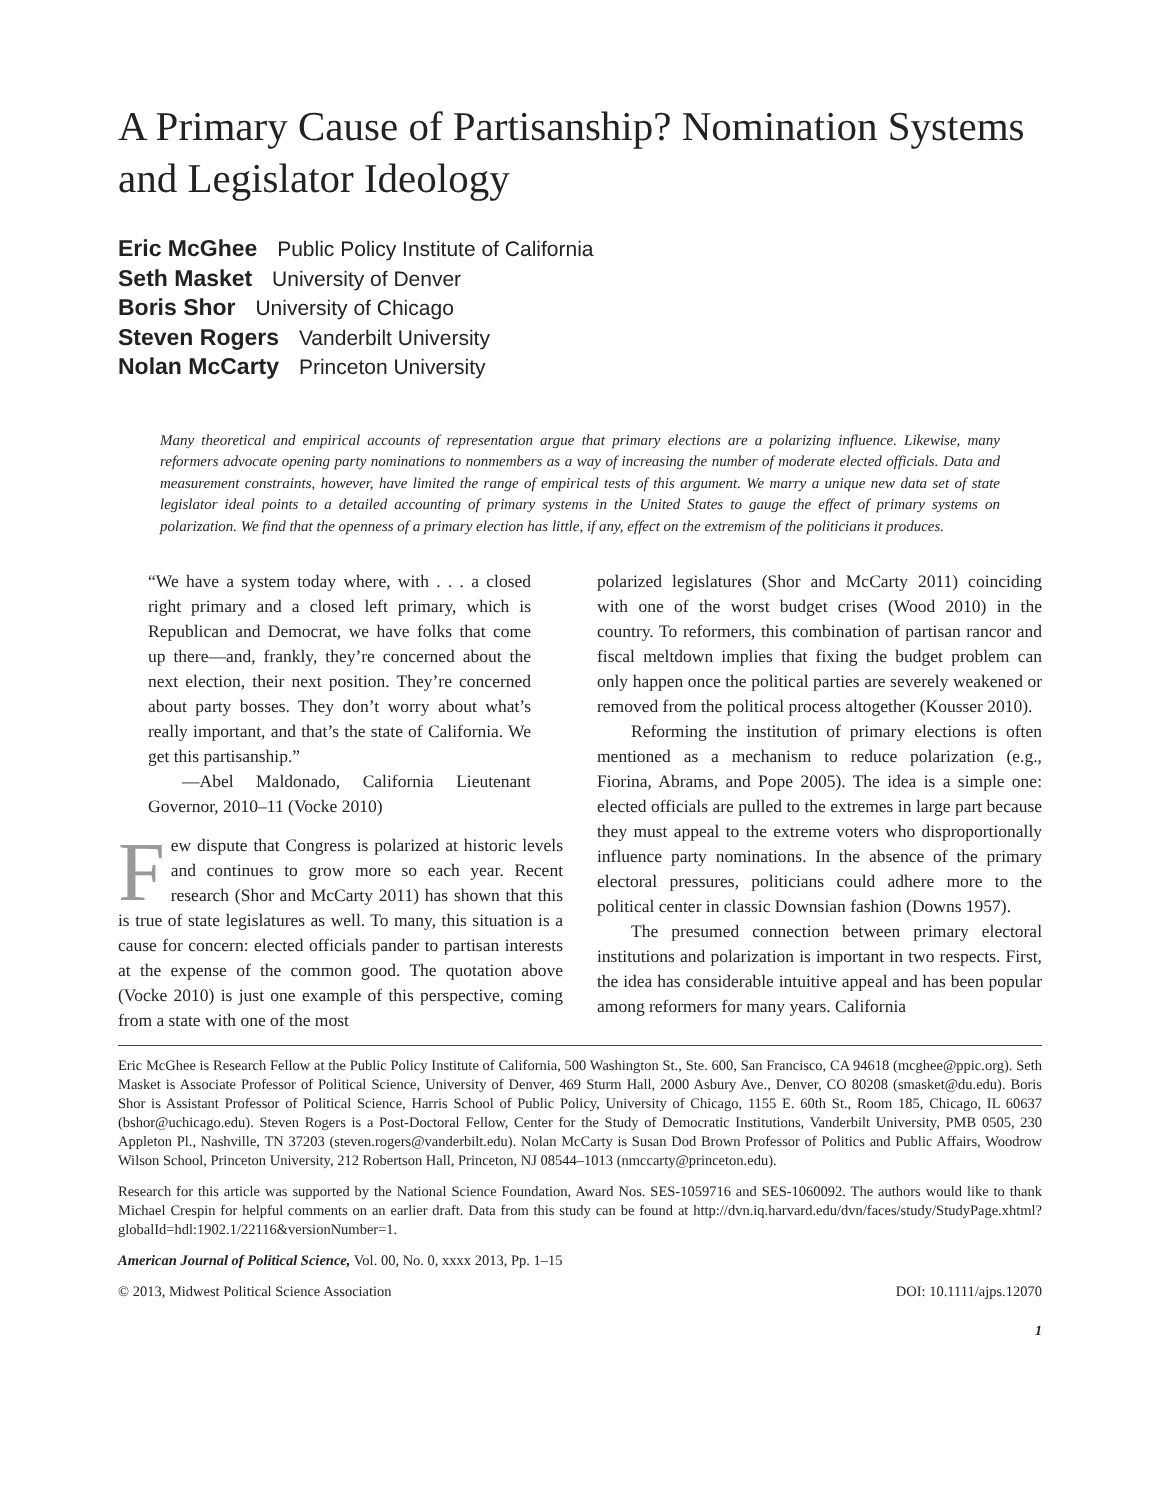A Primary Cause of Partisanship? Nomination Systems and Legislator Ideology
Eric McGhee Public Policy Institute of California
Seth Masket University of Denver
Boris Shor University of Chicago
Steven Rogers Vanderbilt University
Nolan McCarty Princeton University
Many theoretical and empirical accounts of representation argue that primary elections are a polarizing influence. Likewise, many reformers advocate opening party nominations to nonmembers as a way of increasing the number of moderate elected officials. Data and measurement constraints, however, have limited the range of empirical tests of this argument. We marry a unique new data set of state legislator ideal points to a detailed accounting of primary systems in the United States to gauge the effect of primary systems on polarization. We find that the openness of a primary election has little, if any, effect on the extremism of the politicians it produces.
“We have a system today where, with . . . a closed right primary and a closed left primary, which is Republican and Democrat, we have folks that come up there—and, frankly, they’re concerned about the next election, their next position. They’re concerned about party bosses. They don’t worry about what’s really important, and that’s the state of California. We get this partisanship.”
—Abel Maldonado, California Lieutenant Governor, 2010–11 (Vocke 2010)
Few dispute that Congress is polarized at historic levels and continues to grow more so each year. Recent research (Shor and McCarty 2011) has shown that this is true of state legislatures as well. To many, this situation is a cause for concern: elected officials pander to partisan interests at the expense of the common good. The quotation above (Vocke 2010) is just one example of this perspective, coming from a state with one of the most
polarized legislatures (Shor and McCarty 2011) coinciding with one of the worst budget crises (Wood 2010) in the country. To reformers, this combination of partisan rancor and fiscal meltdown implies that fixing the budget problem can only happen once the political parties are severely weakened or removed from the political process altogether (Kousser 2010).
Reforming the institution of primary elections is often mentioned as a mechanism to reduce polarization (e.g., Fiorina, Abrams, and Pope 2005). The idea is a simple one: elected officials are pulled to the extremes in large part because they must appeal to the extreme voters who disproportionally influence party nominations. In the absence of the primary electoral pressures, politicians could adhere more to the political center in classic Downsian fashion (Downs 1957).
The presumed connection between primary electoral institutions and polarization is important in two respects. First, the idea has considerable intuitive appeal and has been popular among reformers for many years. California
Eric McGhee is Research Fellow at the Public Policy Institute of California, 500 Washington St., Ste. 600, San Francisco, CA 94618 (mcghee@ppic.org). Seth Masket is Associate Professor of Political Science, University of Denver, 469 Sturm Hall, 2000 Asbury Ave., Denver, CO 80208 (smasket@du.edu). Boris Shor is Assistant Professor of Political Science, Harris School of Public Policy, University of Chicago, 1155 E. 60th St., Room 185, Chicago, IL 60637 (bshor@uchicago.edu). Steven Rogers is a Post-Doctoral Fellow, Center for the Study of Democratic Institutions, Vanderbilt University, PMB 0505, 230 Appleton Pl., Nashville, TN 37203 (steven.rogers@vanderbilt.edu). Nolan McCarty is Susan Dod Brown Professor of Politics and Public Affairs, Woodrow Wilson School, Princeton University, 212 Robertson Hall, Princeton, NJ 08544–1013 (nmccarty@princeton.edu).
Research for this article was supported by the National Science Foundation, Award Nos. SES-1059716 and SES-1060092. The authors would like to thank Michael Crespin for helpful comments on an earlier draft. Data from this study can be found at http://dvn.iq.harvard.edu/dvn/faces/study/StudyPage.xhtml?globalId=hdl:1902.1/22116&versionNumber=1.
American Journal of Political Science, Vol. 00, No. 0, xxxx 2013, Pp. 1–15
© 2013, Midwest Political Science Association DOI: 10.1111/ajps.12070
1